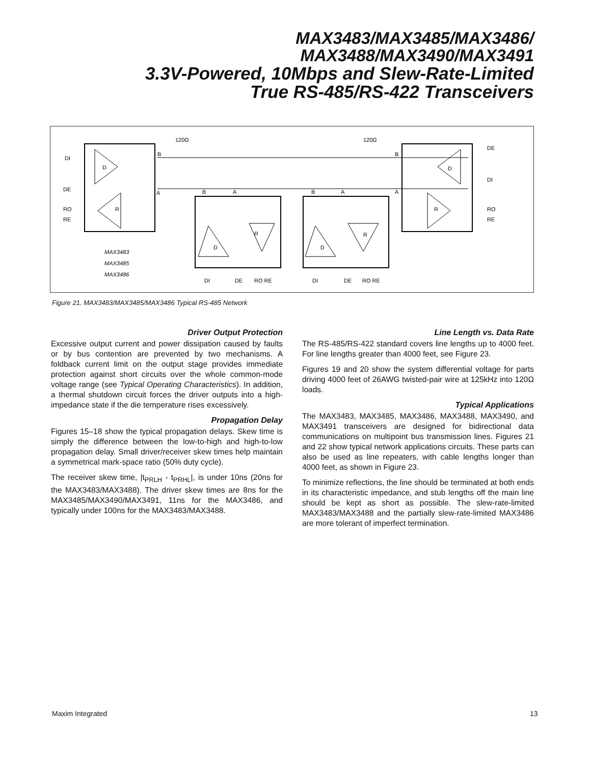MAX3483/MAX3485/MAX3486/
MAX3488/MAX3490/MAX3491
3.3V-Powered, 10Mbps and Slew-Rate-Limited
True RS-485/RS-422 Transceivers
120Ω
120Ω
DI
DE
RO
RE
D
R
DE
DI
RO
RE
D
R
D
R
D
R
DI
DE
RO RE
DI
DE
RO RE
B
A
B
A
B
A
B
A
MAX3483
MAX3485
MAX3486
Figure 21. MAX3483/MAX3485/MAX3486 Typical RS-485 Network
Driver Output Protection
Excessive output current and power dissipation caused by faults or by bus contention are prevented by two mechanisms. A foldback current limit on the output stage provides immediate protection against short circuits over the whole common-mode voltage range (see Typical Operating Characteristics). In addition, a thermal shutdown circuit forces the driver outputs into a high-impedance state if the die temperature rises excessively.
Propagation Delay
Figures 15–18 show the typical propagation delays. Skew time is simply the difference between the low-to-high and high-to-low propagation delay. Small driver/receiver skew times help maintain a symmetrical mark-space ratio (50% duty cycle).
The receiver skew time, |t<sub>PRLH</sub> - t<sub>PRHL</sub>|, is under 10ns (20ns for the MAX3483/MAX3488). The driver skew times are 8ns for the MAX3485/MAX3490/MAX3491, 11ns for the MAX3486, and typically under 100ns for the MAX3483/MAX3488.
Line Length vs. Data Rate
The RS-485/RS-422 standard covers line lengths up to 4000 feet. For line lengths greater than 4000 feet, see Figure 23.
Figures 19 and 20 show the system differential voltage for parts driving 4000 feet of 26AWG twisted-pair wire at 125kHz into 120Ω loads.
Typical Applications
The MAX3483, MAX3485, MAX3486, MAX3488, MAX3490, and MAX3491 transceivers are designed for bidirectional data communications on multipoint bus transmission lines. Figures 21 and 22 show typical network applications circuits. These parts can also be used as line repeaters, with cable lengths longer than 4000 feet, as shown in Figure 23.
To minimize reflections, the line should be terminated at both ends in its characteristic impedance, and stub lengths off the main line should be kept as short as possible. The slew-rate-limited MAX3483/MAX3488 and the partially slew-rate-limited MAX3486 are more tolerant of imperfect termination.
Maxim Integrated 13